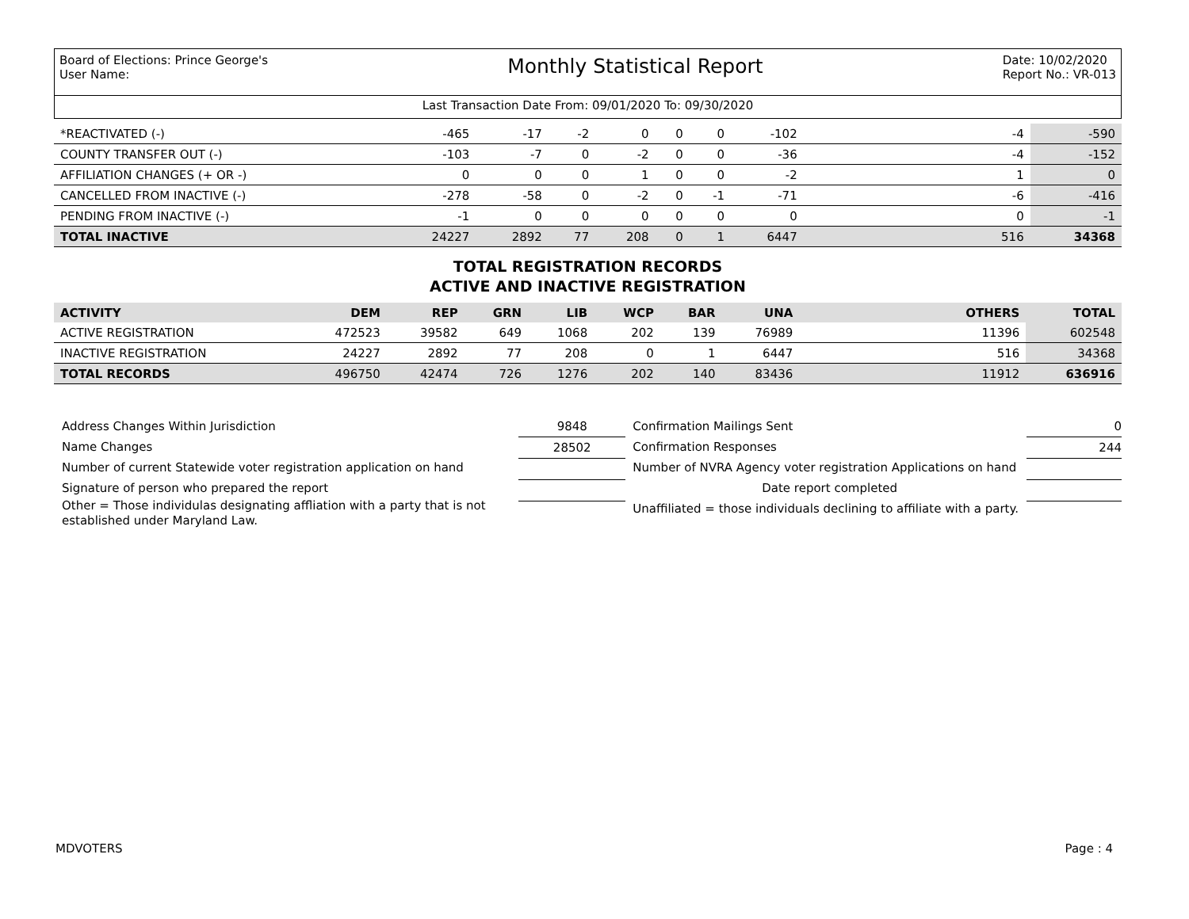Board of Elections: Prince George's
User Name:
Monthly Statistical Report
Date: 10/02/2020
Report No.: VR-013
Last Transaction Date From: 09/01/2020 To: 09/30/2020
| *REACTIVATED (-) | -465 | -17 | -2 | 0 | 0 | 0 | -102 | -4 | -590 |
| COUNTY TRANSFER OUT (-) | -103 | -7 | 0 | -2 | 0 | 0 | -36 | -4 | -152 |
| AFFILIATION CHANGES (+ OR -) | 0 | 0 | 0 | 1 | 0 | 0 | -2 | 1 | 0 |
| CANCELLED FROM INACTIVE (-) | -278 | -58 | 0 | -2 | 0 | -1 | -71 | -6 | -416 |
| PENDING FROM INACTIVE (-) | -1 | 0 | 0 | 0 | 0 | 0 | 0 | 0 | -1 |
| TOTAL INACTIVE | 24227 | 2892 | 77 | 208 | 0 | 1 | 6447 | 516 | 34368 |
TOTAL REGISTRATION RECORDS
ACTIVE AND INACTIVE REGISTRATION
| ACTIVITY | DEM | REP | GRN | LIB | WCP | BAR | UNA | OTHERS | TOTAL |
| --- | --- | --- | --- | --- | --- | --- | --- | --- | --- |
| ACTIVE REGISTRATION | 472523 | 39582 | 649 | 1068 | 202 | 139 | 76989 | 11396 | 602548 |
| INACTIVE REGISTRATION | 24227 | 2892 | 77 | 208 | 0 | 1 | 6447 | 516 | 34368 |
| TOTAL RECORDS | 496750 | 42474 | 726 | 1276 | 202 | 140 | 83436 | 11912 | 636916 |
Address Changes Within Jurisdiction
Name Changes
Number of current Statewide voter registration application on hand
Signature of person who prepared the report
Other = Those individulas designating affliation with a party that is not established under Maryland Law.
9848
28502
Confirmation Mailings Sent
Confirmation Responses
Number of NVRA Agency voter registration Applications on hand
Date report completed
Unaffiliated = those individuals declining to affiliate with a party.
0
244
MDVOTERS Page : 4